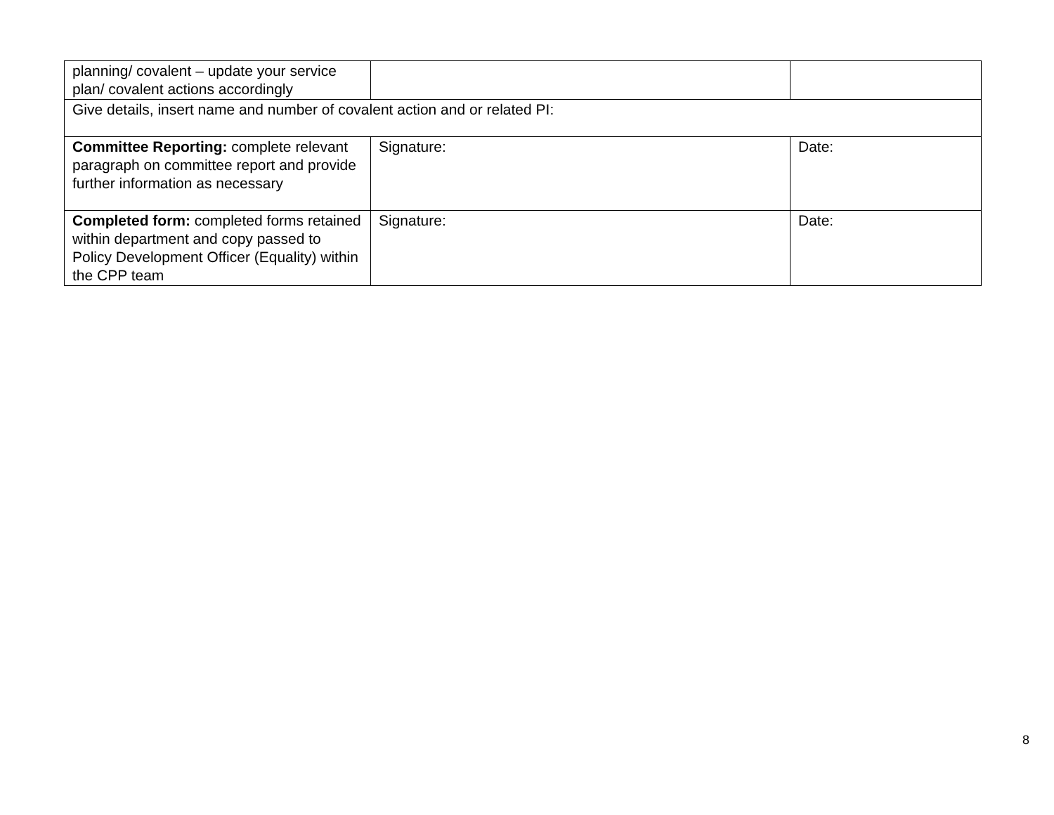| planning/ covalent – update your service plan/ covalent actions accordingly | | |
| Give details, insert name and number of covalent action and or related PI: | | |
| Committee Reporting: complete relevant paragraph on committee report and provide further information as necessary | Signature: | Date: |
| Completed form: completed forms retained within department and copy passed to Policy Development Officer (Equality) within the CPP team | Signature: | Date: |
8